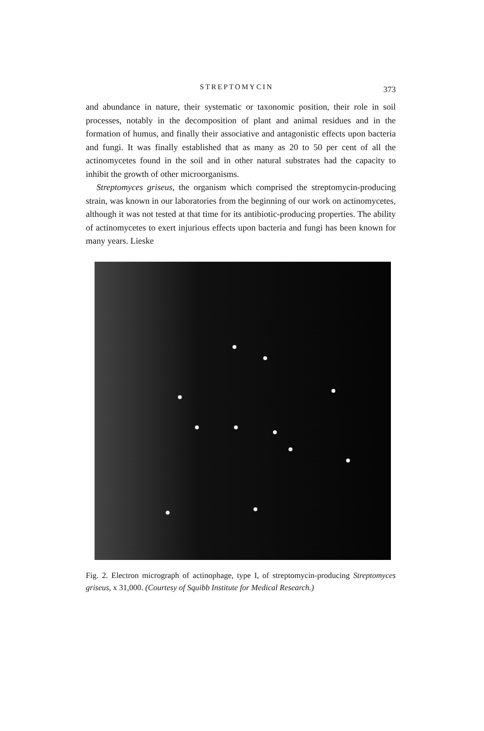STREPTOMYCIN 373
and abundance in nature, their systematic or taxonomic position, their role in soil processes, notably in the decomposition of plant and animal residues and in the formation of humus, and finally their associative and antagonistic effects upon bacteria and fungi. It was finally established that as many as 20 to 50 per cent of all the actinomycetes found in the soil and in other natural substrates had the capacity to inhibit the growth of other microorganisms.
Streptomyces griseus, the organism which comprised the streptomycin-producing strain, was known in our laboratories from the beginning of our work on actinomycetes, although it was not tested at that time for its antibiotic-producing properties. The ability of actinomycetes to exert injurious effects upon bacteria and fungi has been known for many years. Lieske
Fig. 2. Electron micrograph of actinophage, type I, of streptomycin-producing Streptomyces griseus, x 31,000. (Courtesy of Squibb Institute for Medical Research.)